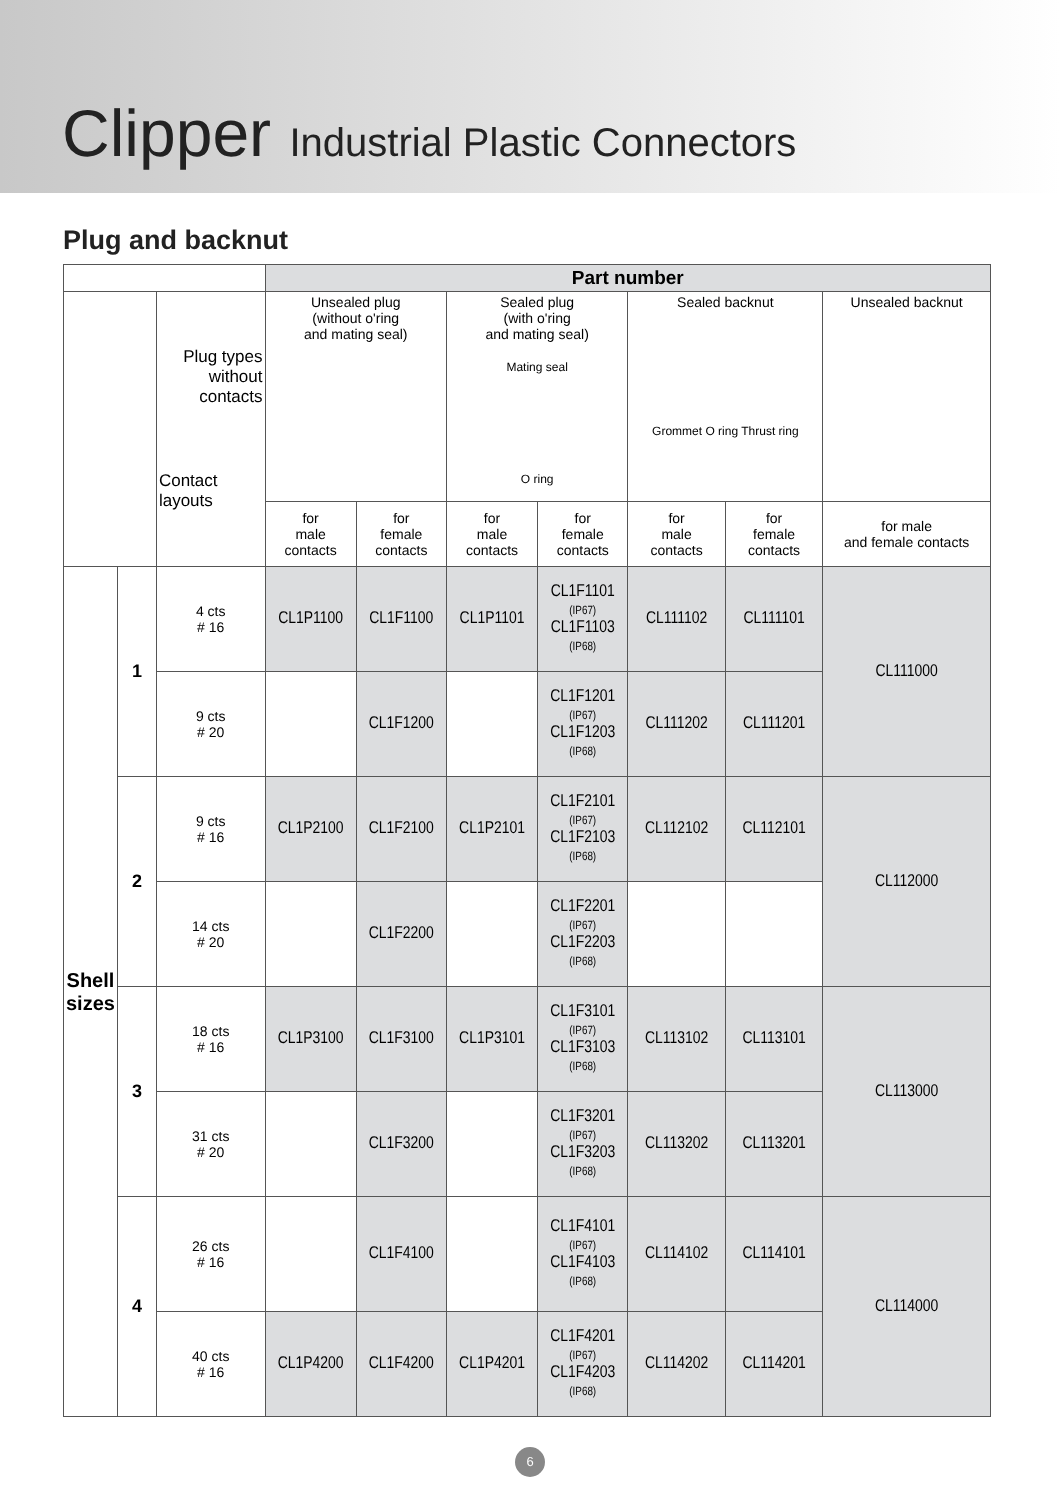Clipper Industrial Plastic Connectors
Plug and backnut
| | | | Part number | | | | | | |
| --- | --- | --- | --- | --- | --- | --- | --- | --- | --- |
| | | Plug types without contacts Contact layouts | Unsealed plug (without o'ring and mating seal) | | Sealed plug (with o'ring and mating seal) Mating seal O ring | | Sealed backnut Grommet O ring Thrust ring | | Unsealed backnut |
| | | | for male contacts | for female contacts | for male contacts | for female contacts | for male contacts | for female contacts | for male and female contacts |
| Shell sizes | 1 | 4 cts # 16 | CL1P1100 | CL1F1100 | CL1P1101 | CL1F1101 (IP67) CL1F1103 (IP68) | CL111102 | CL111101 | CL111000 |
| | | 9 cts # 20 | | CL1F1200 | | CL1F1201 (IP67) CL1F1203 (IP68) | CL111202 | CL111201 | |
| | 2 | 9 cts # 16 | CL1P2100 | CL1F2100 | CL1P2101 | CL1F2101 (IP67) CL1F2103 (IP68) | CL112102 | CL112101 | CL112000 |
| | | 14 cts # 20 | | CL1F2200 | | CL1F2201 (IP67) CL1F2203 (IP68) | | | |
| | 3 | 18 cts # 16 | CL1P3100 | CL1F3100 | CL1P3101 | CL1F3101 (IP67) CL1F3103 (IP68) | CL113102 | CL113101 | CL113000 |
| | | 31 cts # 20 | | CL1F3200 | | CL1F3201 (IP67) CL1F3203 (IP68) | CL113202 | CL113201 | |
| | 4 | 26 cts # 16 | | CL1F4100 | | CL1F4101 (IP67) CL1F4103 (IP68) | CL114102 | CL114101 | CL114000 |
| | | 40 cts # 16 | CL1P4200 | CL1F4200 | CL1P4201 | CL1F4201 (IP67) CL1F4203 (IP68) | CL114202 | CL114201 | |
6